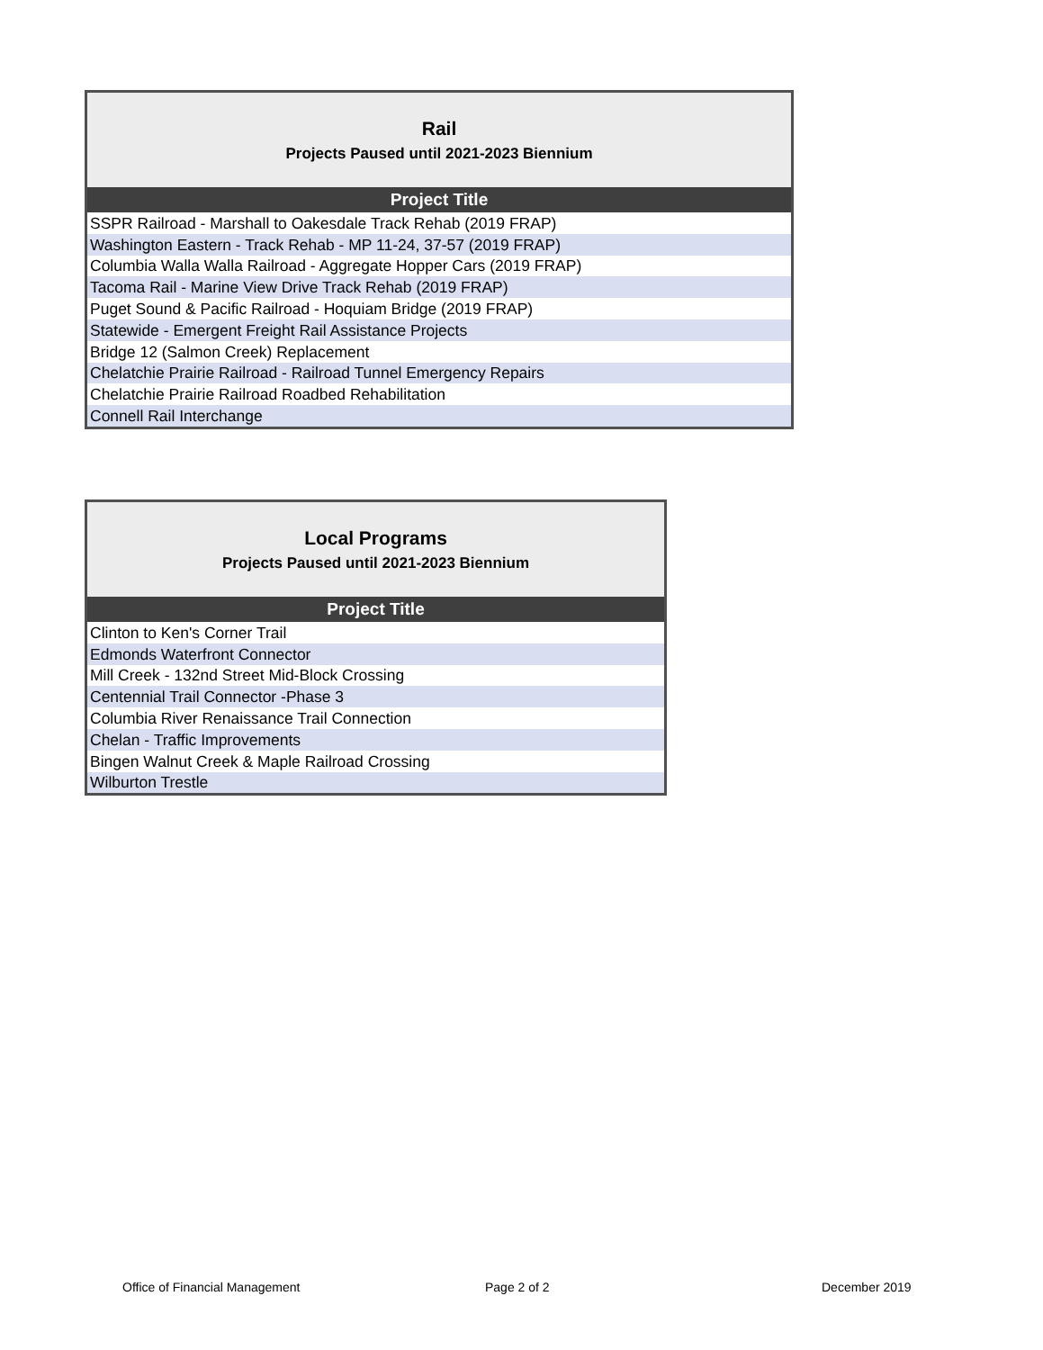| Rail Projects Paused until 2021-2023 Biennium |
| --- |
| Project Title |
| SSPR Railroad - Marshall to Oakesdale Track Rehab (2019 FRAP) |
| Washington Eastern - Track Rehab - MP 11-24, 37-57 (2019 FRAP) |
| Columbia Walla Walla Railroad - Aggregate Hopper Cars (2019 FRAP) |
| Tacoma Rail - Marine View Drive Track Rehab (2019 FRAP) |
| Puget Sound & Pacific Railroad - Hoquiam Bridge (2019 FRAP) |
| Statewide - Emergent Freight Rail Assistance Projects |
| Bridge 12 (Salmon Creek) Replacement |
| Chelatchie Prairie Railroad - Railroad Tunnel Emergency Repairs |
| Chelatchie Prairie Railroad Roadbed Rehabilitation |
| Connell Rail Interchange |
| Local Programs Projects Paused until 2021-2023 Biennium |
| --- |
| Project Title |
| Clinton to Ken's Corner Trail |
| Edmonds Waterfront Connector |
| Mill Creek - 132nd Street Mid-Block Crossing |
| Centennial Trail Connector -Phase 3 |
| Columbia River Renaissance Trail Connection |
| Chelan - Traffic Improvements |
| Bingen Walnut Creek & Maple Railroad Crossing |
| Wilburton Trestle |
Office of Financial Management Page 2 of 2 December 2019